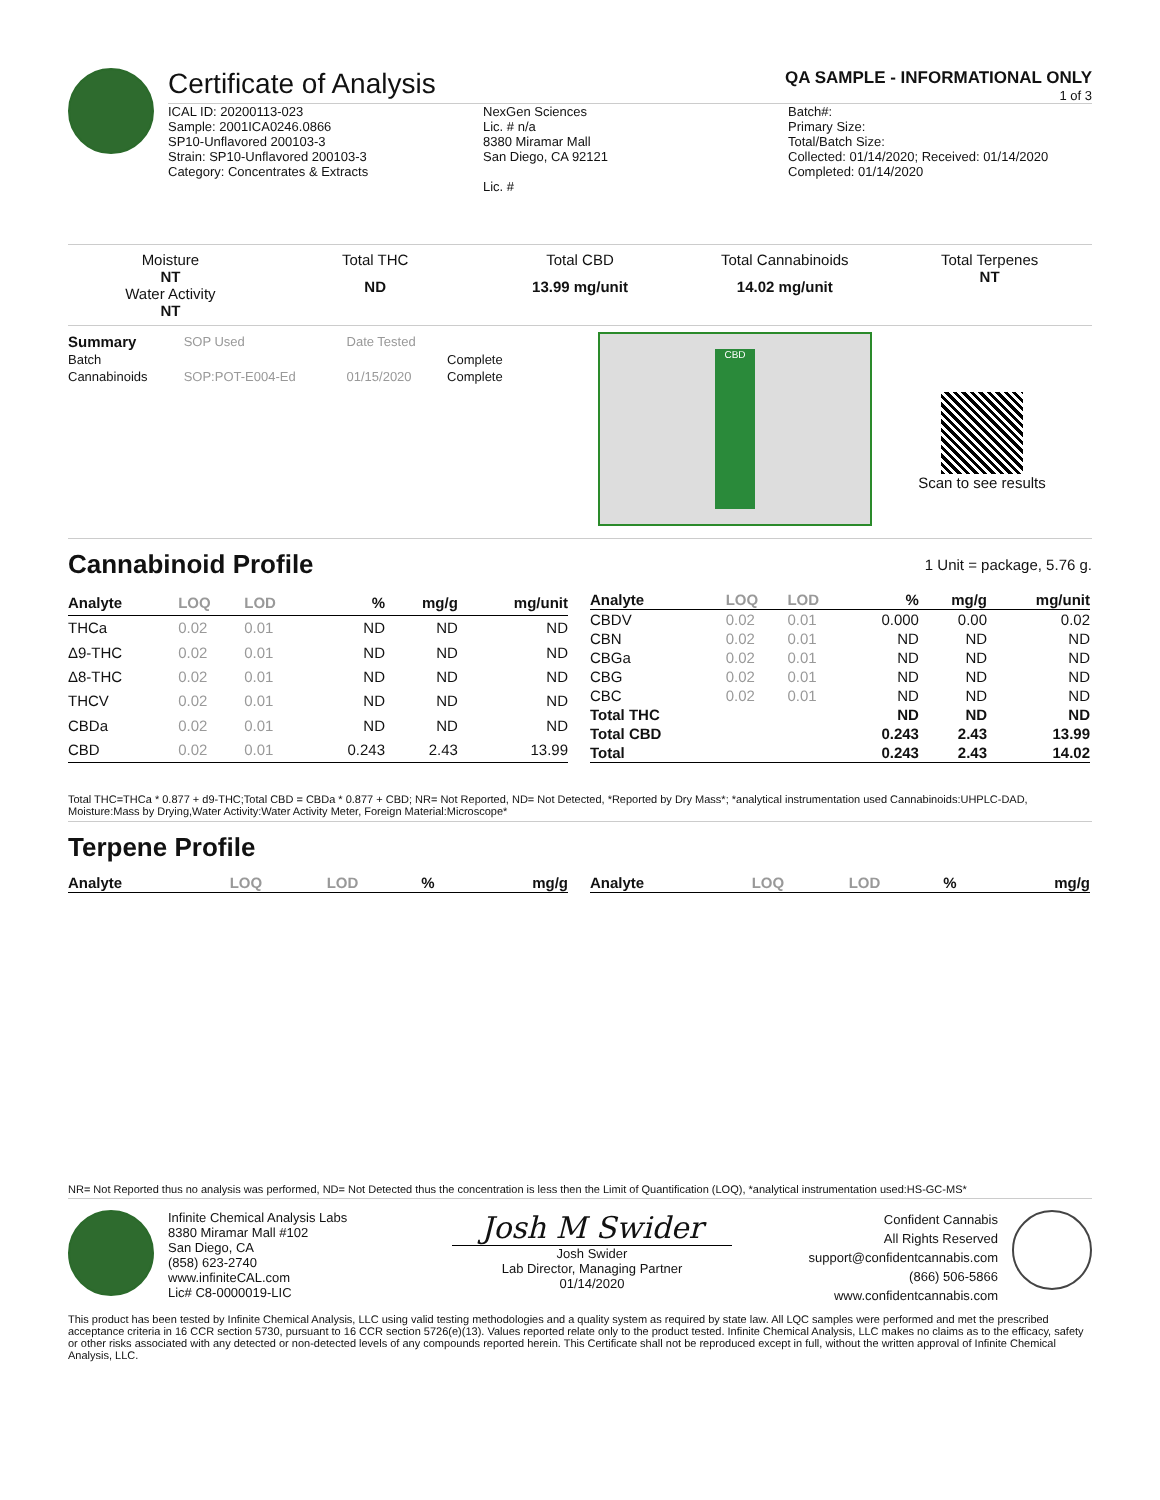Certificate of Analysis
QA SAMPLE - INFORMATIONAL ONLY
1 of 3
ICAL ID: 20200113-023
Sample: 2001ICA0246.0866
SP10-Unflavored 200103-3
Strain: SP10-Unflavored 200103-3
Category: Concentrates & Extracts
NexGen Sciences
Lic. # n/a
8380 Miramar Mall
San Diego, CA 92121
Lic. #
Batch#:
Primary Size:
Total/Batch Size:
Collected: 01/14/2020; Received: 01/14/2020
Completed: 01/14/2020
Moisture
NT
Water Activity
NT
Total THC
ND
Total CBD
13.99 mg/unit
Total Cannabinoids
14.02 mg/unit
Total Terpenes
NT
| Summary | SOP Used | Date Tested | |
| Batch | | | Complete |
| Cannabinoids | SOP:POT-E004-Ed | 01/15/2020 | Complete |
CBD
Scan to see results
Cannabinoid Profile
1 Unit = package, 5.76 g.
| Analyte | LOQ | LOD | % | mg/g | mg/unit |
| --- | --- | --- | --- | --- | --- |
| THCa | 0.02 | 0.01 | ND | ND | ND |
| Δ9-THC | 0.02 | 0.01 | ND | ND | ND |
| Δ8-THC | 0.02 | 0.01 | ND | ND | ND |
| THCV | 0.02 | 0.01 | ND | ND | ND |
| CBDa | 0.02 | 0.01 | ND | ND | ND |
| CBD | 0.02 | 0.01 | 0.243 | 2.43 | 13.99 |
| Analyte | LOQ | LOD | % | mg/g | mg/unit |
| --- | --- | --- | --- | --- | --- |
| CBDV | 0.02 | 0.01 | 0.000 | 0.00 | 0.02 |
| CBN | 0.02 | 0.01 | ND | ND | ND |
| CBGa | 0.02 | 0.01 | ND | ND | ND |
| CBG | 0.02 | 0.01 | ND | ND | ND |
| CBC | 0.02 | 0.01 | ND | ND | ND |
| Total THC | | | ND | ND | ND |
| Total CBD | | | 0.243 | 2.43 | 13.99 |
| Total | | | 0.243 | 2.43 | 14.02 |
Total THC=THCa * 0.877 + d9-THC;Total CBD = CBDa * 0.877 + CBD; NR= Not Reported, ND= Not Detected, *Reported by Dry Mass*; *analytical instrumentation used Cannabinoids:UHPLC-DAD, Moisture:Mass by Drying,Water Activity:Water Activity Meter, Foreign Material:Microscope*
Terpene Profile
| Analyte | LOQ | LOD | % | mg/g |
| --- | --- | --- | --- | --- |
| Analyte | LOQ | LOD | % | mg/g |
| --- | --- | --- | --- | --- |
NR= Not Reported thus no analysis was performed, ND= Not Detected thus the concentration is less then the Limit of Quantification (LOQ), *analytical instrumentation used:HS-GC-MS*
Infinite Chemical Analysis Labs
8380 Miramar Mall #102
San Diego, CA
(858) 623-2740
www.infiniteCAL.com
Lic# C8-0000019-LIC
Josh M Swider
Josh Swider
Lab Director, Managing Partner
01/14/2020
Confident Cannabis
All Rights Reserved
support@confidentcannabis.com
(866) 506-5866
www.confidentcannabis.com
This product has been tested by Infinite Chemical Analysis, LLC using valid testing methodologies and a quality system as required by state law. All LQC samples were performed and met the prescribed acceptance criteria in 16 CCR section 5730, pursuant to 16 CCR section 5726(e)(13). Values reported relate only to the product tested. Infinite Chemical Analysis, LLC makes no claims as to the efficacy, safety or other risks associated with any detected or non-detected levels of any compounds reported herein. This Certificate shall not be reproduced except in full, without the written approval of Infinite Chemical Analysis, LLC.